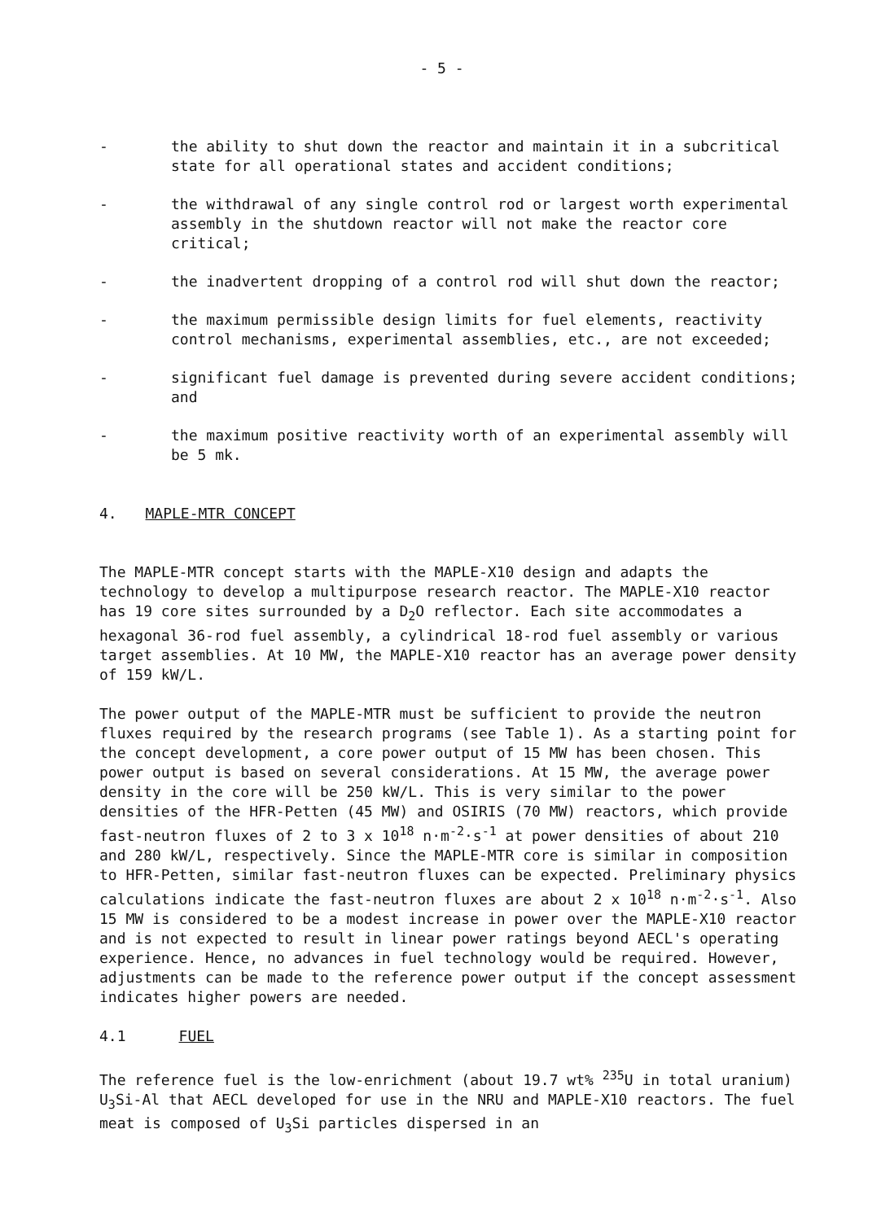- 5 -
- the ability to shut down the reactor and maintain it in a subcritical state for all operational states and accident conditions;
- the withdrawal of any single control rod or largest worth experimental assembly in the shutdown reactor will not make the reactor core critical;
- the inadvertent dropping of a control rod will shut down the reactor;
- the maximum permissible design limits for fuel elements, reactivity control mechanisms, experimental assemblies, etc., are not exceeded;
- significant fuel damage is prevented during severe accident conditions; and
- the maximum positive reactivity worth of an experimental assembly will be 5 mk.
4. MAPLE-MTR CONCEPT
The MAPLE-MTR concept starts with the MAPLE-X10 design and adapts the technology to develop a multipurpose research reactor. The MAPLE-X10 reactor has 19 core sites surrounded by a D<sub>2</sub>O reflector. Each site accommodates a hexagonal 36-rod fuel assembly, a cylindrical 18-rod fuel assembly or various target assemblies. At 10 MW, the MAPLE-X10 reactor has an average power density of 159 kW/L.
The power output of the MAPLE-MTR must be sufficient to provide the neutron fluxes required by the research programs (see Table 1). As a starting point for the concept development, a core power output of 15 MW has been chosen. This power output is based on several considerations. At 15 MW, the average power density in the core will be 250 kW/L. This is very similar to the power densities of the HFR-Petten (45 MW) and OSIRIS (70 MW) reactors, which provide fast-neutron fluxes of 2 to 3 x 10<sup>18</sup> n·m<sup>-2</sup>·s<sup>-1</sup> at power densities of about 210 and 280 kW/L, respectively. Since the MAPLE-MTR core is similar in composition to HFR-Petten, similar fast-neutron fluxes can be expected. Preliminary physics calculations indicate the fast-neutron fluxes are about 2 x 10<sup>18</sup> n·m<sup>-2</sup>·s<sup>-1</sup>. Also 15 MW is considered to be a modest increase in power over the MAPLE-X10 reactor and is not expected to result in linear power ratings beyond AECL's operating experience. Hence, no advances in fuel technology would be required. However, adjustments can be made to the reference power output if the concept assessment indicates higher powers are needed.
4.1 FUEL
The reference fuel is the low-enrichment (about 19.7 wt% <sup>235</sup>U in total uranium) U<sub>3</sub>Si-Al that AECL developed for use in the NRU and MAPLE-X10 reactors. The fuel meat is composed of U<sub>3</sub>Si particles dispersed in an